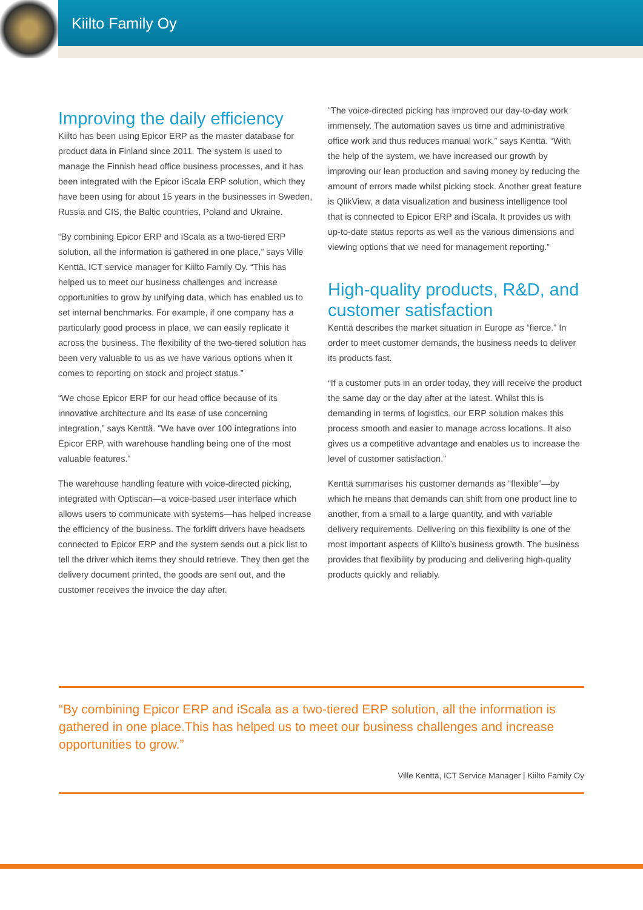Kiilto Family Oy
Improving the daily efficiency
Kiilto has been using Epicor ERP as the master database for product data in Finland since 2011. The system is used to manage the Finnish head office business processes, and it has been integrated with the Epicor iScala ERP solution, which they have been using for about 15 years in the businesses in Sweden, Russia and CIS, the Baltic countries, Poland and Ukraine.
“By combining Epicor ERP and iScala as a two-tiered ERP solution, all the information is gathered in one place,” says Ville Kenttä, ICT service manager for Kiilto Family Oy. “This has helped us to meet our business challenges and increase opportunities to grow by unifying data, which has enabled us to set internal benchmarks. For example, if one company has a particularly good process in place, we can easily replicate it across the business. The flexibility of the two-tiered solution has been very valuable to us as we have various options when it comes to reporting on stock and project status.”
“We chose Epicor ERP for our head office because of its innovative architecture and its ease of use concerning integration,” says Kenttä. “We have over 100 integrations into Epicor ERP, with warehouse handling being one of the most valuable features.”
The warehouse handling feature with voice-directed picking, integrated with Optiscan—a voice-based user interface which allows users to communicate with systems—has helped increase the efficiency of the business. The forklift drivers have headsets connected to Epicor ERP and the system sends out a pick list to tell the driver which items they should retrieve. They then get the delivery document printed, the goods are sent out, and the customer receives the invoice the day after.
“The voice-directed picking has improved our day-to-day work immensely. The automation saves us time and administrative office work and thus reduces manual work,” says Kenttä. “With the help of the system, we have increased our growth by improving our lean production and saving money by reducing the amount of errors made whilst picking stock. Another great feature is QlikView, a data visualization and business intelligence tool that is connected to Epicor ERP and iScala. It provides us with up-to-date status reports as well as the various dimensions and viewing options that we need for management reporting.”
High-quality products, R&D, and customer satisfaction
Kenttä describes the market situation in Europe as “fierce.” In order to meet customer demands, the business needs to deliver its products fast.
“If a customer puts in an order today, they will receive the product the same day or the day after at the latest. Whilst this is demanding in terms of logistics, our ERP solution makes this process smooth and easier to manage across locations. It also gives us a competitive advantage and enables us to increase the level of customer satisfaction.”
Kenttä summarises his customer demands as “flexible”—by which he means that demands can shift from one product line to another, from a small to a large quantity, and with variable delivery requirements. Delivering on this flexibility is one of the most important aspects of Kiilto’s business growth. The business provides that flexibility by producing and delivering high-quality products quickly and reliably.
“By combining Epicor ERP and iScala as a two-tiered ERP solution, all the information is gathered in one place.This has helped us to meet our business challenges and increase opportunities to grow.”
Ville Kenttä, ICT Service Manager | Kiilto Family Oy